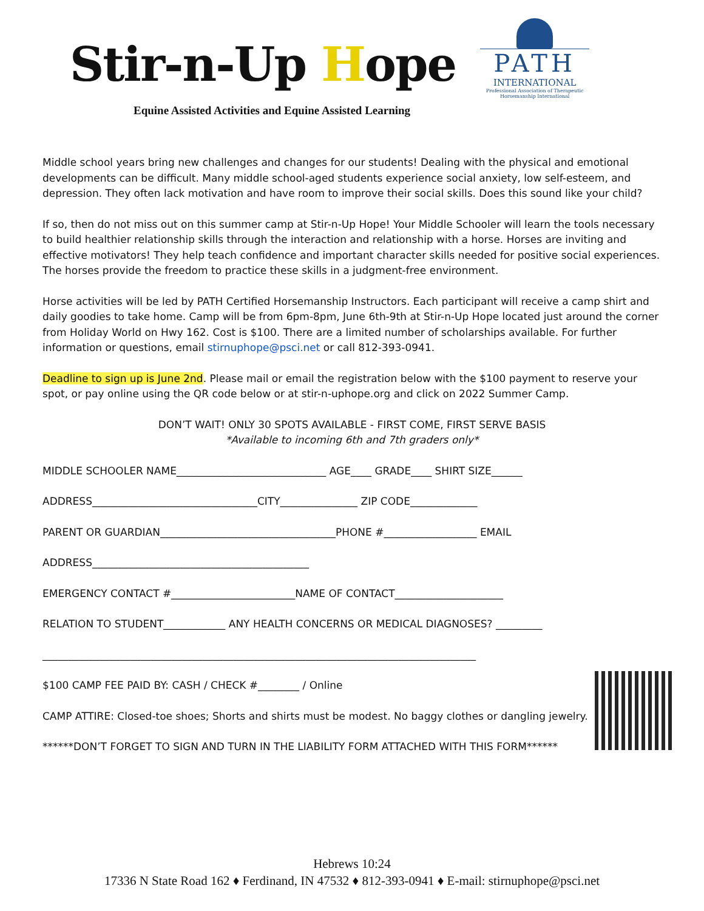Stir-n-Up Hope
PATH
INTERNATIONAL
Professional Association of Therapeutic Horsemanship International
Equine Assisted Activities and Equine Assisted Learning
Middle school years bring new challenges and changes for our students! Dealing with the physical and emotional developments can be difficult. Many middle school-aged students experience social anxiety, low self-esteem, and depression. They often lack motivation and have room to improve their social skills. Does this sound like your child?
If so, then do not miss out on this summer camp at Stir-n-Up Hope! Your Middle Schooler will learn the tools necessary to build healthier relationship skills through the interaction and relationship with a horse. Horses are inviting and effective motivators! They help teach confidence and important character skills needed for positive social experiences. The horses provide the freedom to practice these skills in a judgment-free environment.
Horse activities will be led by PATH Certified Horsemanship Instructors. Each participant will receive a camp shirt and daily goodies to take home. Camp will be from 6pm-8pm, June 6th-9th at Stir-n-Up Hope located just around the corner from Holiday World on Hwy 162. Cost is $100. There are a limited number of scholarships available. For further information or questions, email stirnuphope@psci.net or call 812-393-0941.
Deadline to sign up is June 2nd. Please mail or email the registration below with the $100 payment to reserve your spot, or pay online using the QR code below or at stir-n-uphope.org and click on 2022 Summer Camp.
DON’T WAIT! ONLY 30 SPOTS AVAILABLE - FIRST COME, FIRST SERVE BASIS
*Available to incoming 6th and 7th graders only*
MIDDLE SCHOOLER NAME_____________________________ AGE____ GRADE____ SHIRT SIZE______
ADDRESS________________________________CITY_______________ ZIP CODE_____________
PARENT OR GUARDIAN__________________________________PHONE #__________________ EMAIL
ADDRESS__________________________________________
EMERGENCY CONTACT #________________________NAME OF CONTACT_____________________
RELATION TO STUDENT____________ ANY HEALTH CONCERNS OR MEDICAL DIAGNOSES? _________
____________________________________________________________________________________
$100 CAMP FEE PAID BY: CASH / CHECK #________ / Online
CAMP ATTIRE: Closed-toe shoes; Shorts and shirts must be modest. No baggy clothes or dangling jewelry.
******DON’T FORGET TO SIGN AND TURN IN THE LIABILITY FORM ATTACHED WITH THIS FORM******
Hebrews 10:24
17336 N State Road 162 ♦ Ferdinand, IN 47532 ♦ 812-393-0941 ♦ E-mail: stirnuphope@psci.net